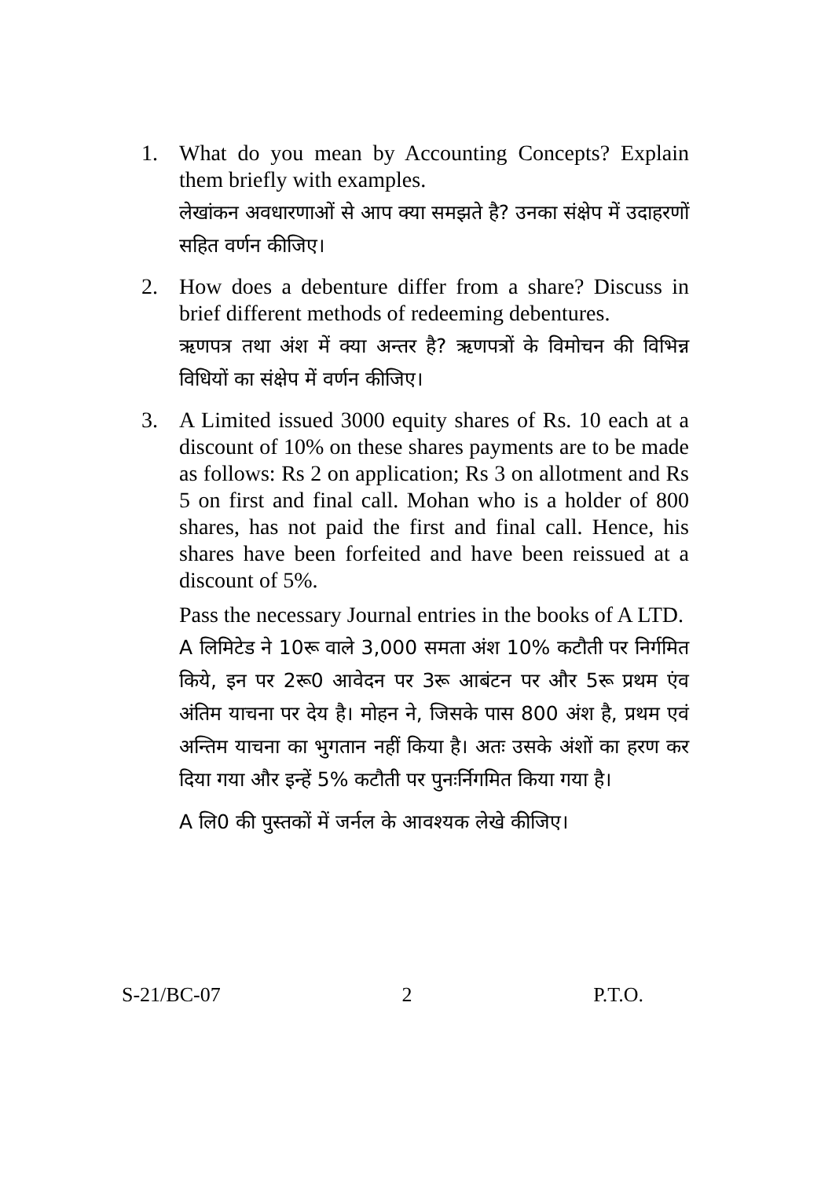1. What do you mean by Accounting Concepts? Explain them briefly with examples.
लेखांकन अवधारणाओं से आप क्या समझते है? उनका संक्षेप में उदाहरणों सहित वर्णन कीजिए।
2. How does a debenture differ from a share? Discuss in brief different methods of redeeming debentures.
ऋणपत्र तथा अंश में क्या अन्तर है? ऋणपत्रों के विमोचन की विभिन्न विधियों का संक्षेप में वर्णन कीजिए।
3. A Limited issued 3000 equity shares of Rs. 10 each at a discount of 10% on these shares payments are to be made as follows: Rs 2 on application; Rs 3 on allotment and Rs 5 on first and final call. Mohan who is a holder of 800 shares, has not paid the first and final call. Hence, his shares have been forfeited and have been reissued at a discount of 5%.
Pass the necessary Journal entries in the books of A LTD.
A लिमिटेड ने 10रू वाले 3,000 समता अंश 10% कटौती पर निर्गमित किये, इन पर 2रू0 आवेदन पर 3रू आबंटन पर और 5रू प्रथम एंव अंतिम याचना पर देय है। मोहन ने, जिसके पास 800 अंश है, प्रथम एवं अन्तिम याचना का भुगतान नहीं किया है। अतः उसके अंशों का हरण कर दिया गया और इन्हें 5% कटौती पर पुनःर्निगमित किया गया है।
A लि0 की पुस्तकों में जर्नल के आवश्यक लेखे कीजिए।
S-21/BC-07 2 P.T.O.